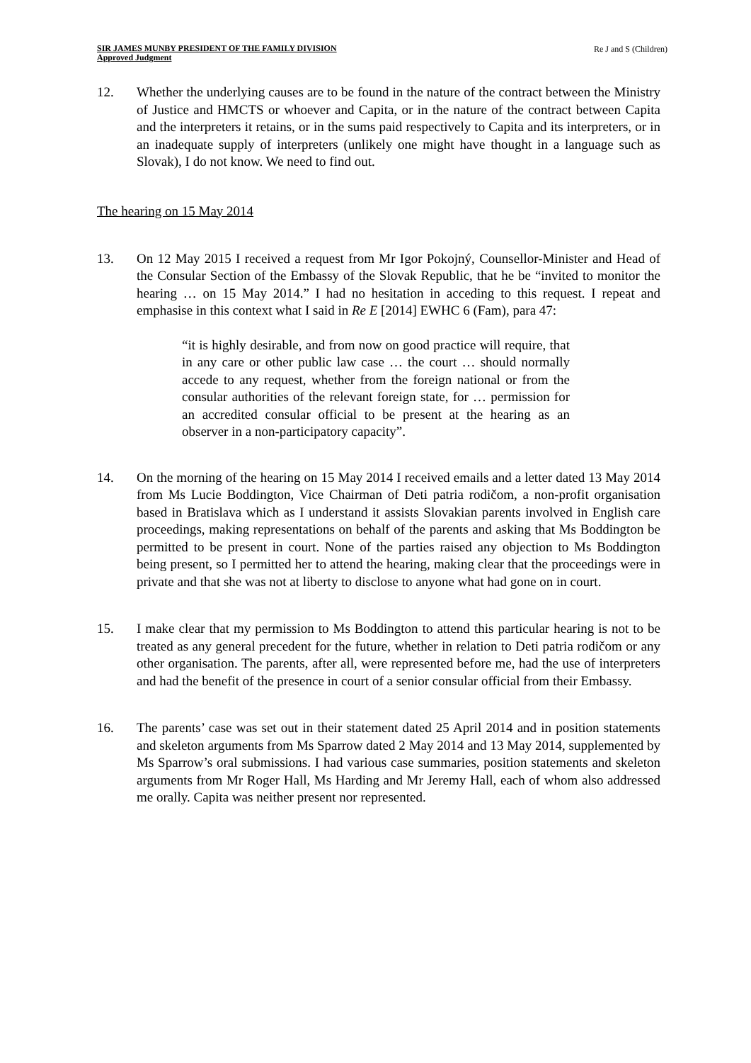SIR JAMES MUNBY PRESIDENT OF THE FAMILY DIVISION
Approved Judgment
Re J and S (Children)
12. Whether the underlying causes are to be found in the nature of the contract between the Ministry of Justice and HMCTS or whoever and Capita, or in the nature of the contract between Capita and the interpreters it retains, or in the sums paid respectively to Capita and its interpreters, or in an inadequate supply of interpreters (unlikely one might have thought in a language such as Slovak), I do not know. We need to find out.
The hearing on 15 May 2014
13. On 12 May 2015 I received a request from Mr Igor Pokojný, Counsellor-Minister and Head of the Consular Section of the Embassy of the Slovak Republic, that he be “invited to monitor the hearing … on 15 May 2014.” I had no hesitation in acceding to this request. I repeat and emphasise in this context what I said in Re E [2014] EWHC 6 (Fam), para 47:
“it is highly desirable, and from now on good practice will require, that in any care or other public law case … the court … should normally accede to any request, whether from the foreign national or from the consular authorities of the relevant foreign state, for … permission for an accredited consular official to be present at the hearing as an observer in a non-participatory capacity”.
14. On the morning of the hearing on 15 May 2014 I received emails and a letter dated 13 May 2014 from Ms Lucie Boddington, Vice Chairman of Deti patria rodičom, a non-profit organisation based in Bratislava which as I understand it assists Slovakian parents involved in English care proceedings, making representations on behalf of the parents and asking that Ms Boddington be permitted to be present in court. None of the parties raised any objection to Ms Boddington being present, so I permitted her to attend the hearing, making clear that the proceedings were in private and that she was not at liberty to disclose to anyone what had gone on in court.
15. I make clear that my permission to Ms Boddington to attend this particular hearing is not to be treated as any general precedent for the future, whether in relation to Deti patria rodičom or any other organisation. The parents, after all, were represented before me, had the use of interpreters and had the benefit of the presence in court of a senior consular official from their Embassy.
16. The parents’ case was set out in their statement dated 25 April 2014 and in position statements and skeleton arguments from Ms Sparrow dated 2 May 2014 and 13 May 2014, supplemented by Ms Sparrow’s oral submissions. I had various case summaries, position statements and skeleton arguments from Mr Roger Hall, Ms Harding and Mr Jeremy Hall, each of whom also addressed me orally. Capita was neither present nor represented.